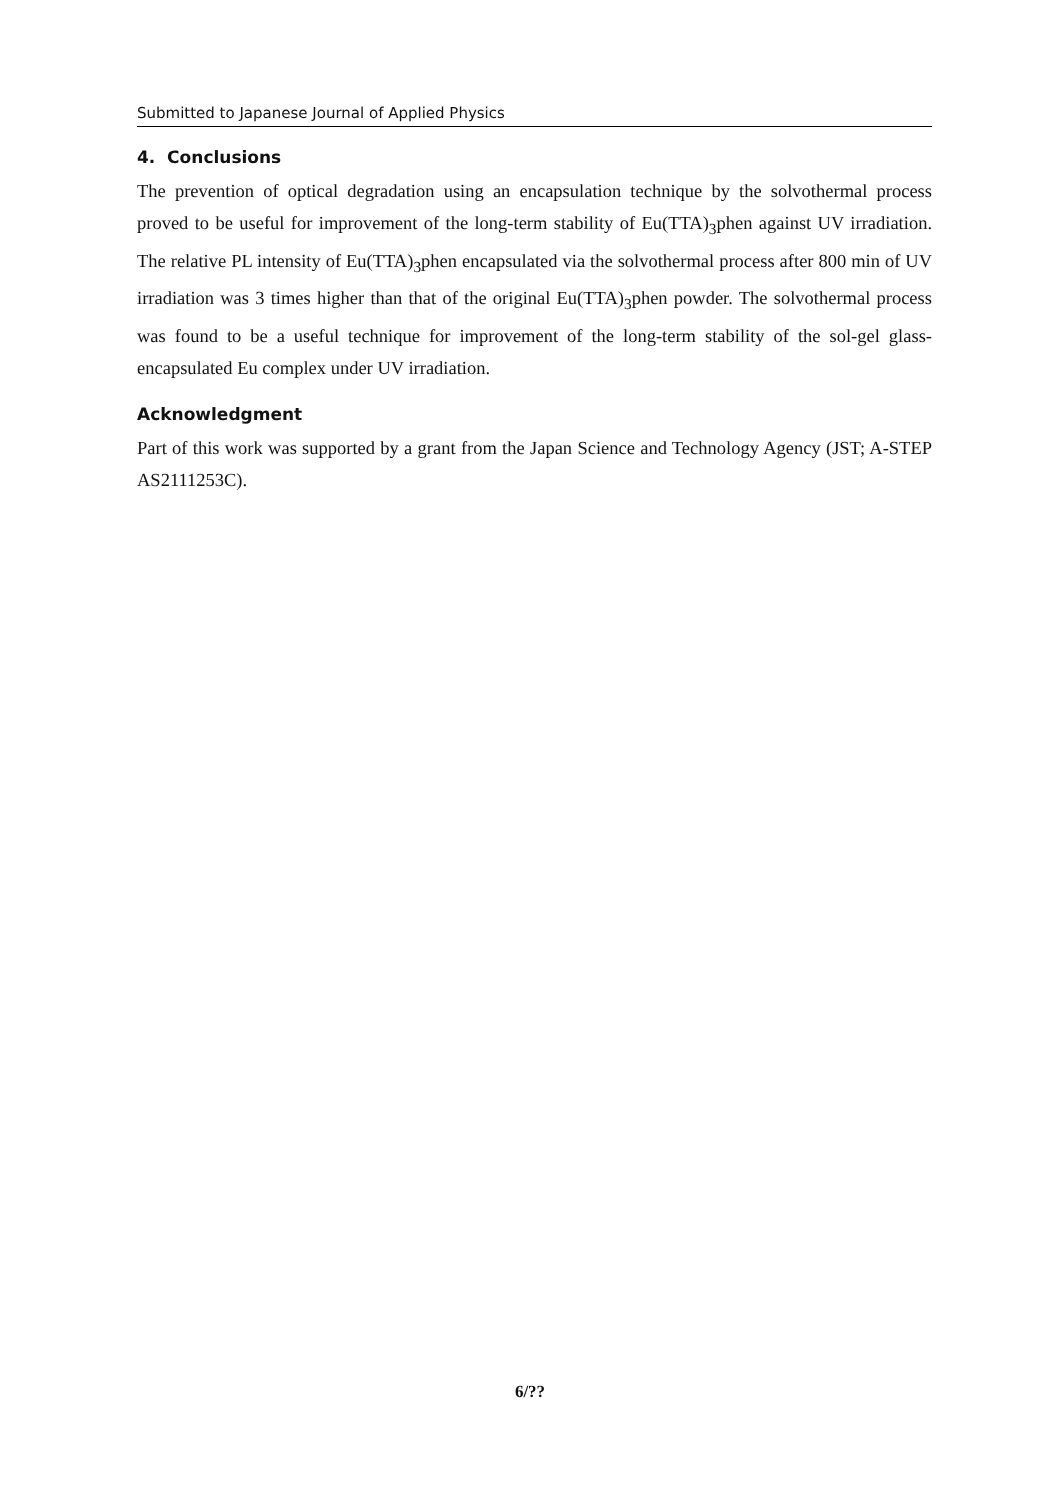Submitted to Japanese Journal of Applied Physics
4. Conclusions
The prevention of optical degradation using an encapsulation technique by the solvothermal process proved to be useful for improvement of the long-term stability of Eu(TTA)<sub>3</sub>phen against UV irradiation. The relative PL intensity of Eu(TTA)<sub>3</sub>phen encapsulated via the solvothermal process after 800 min of UV irradiation was 3 times higher than that of the original Eu(TTA)<sub>3</sub>phen powder. The solvothermal process was found to be a useful technique for improvement of the long-term stability of the sol-gel glass-encapsulated Eu complex under UV irradiation.
Acknowledgment
Part of this work was supported by a grant from the Japan Science and Technology Agency (JST; A-STEP AS2111253C).
6/??